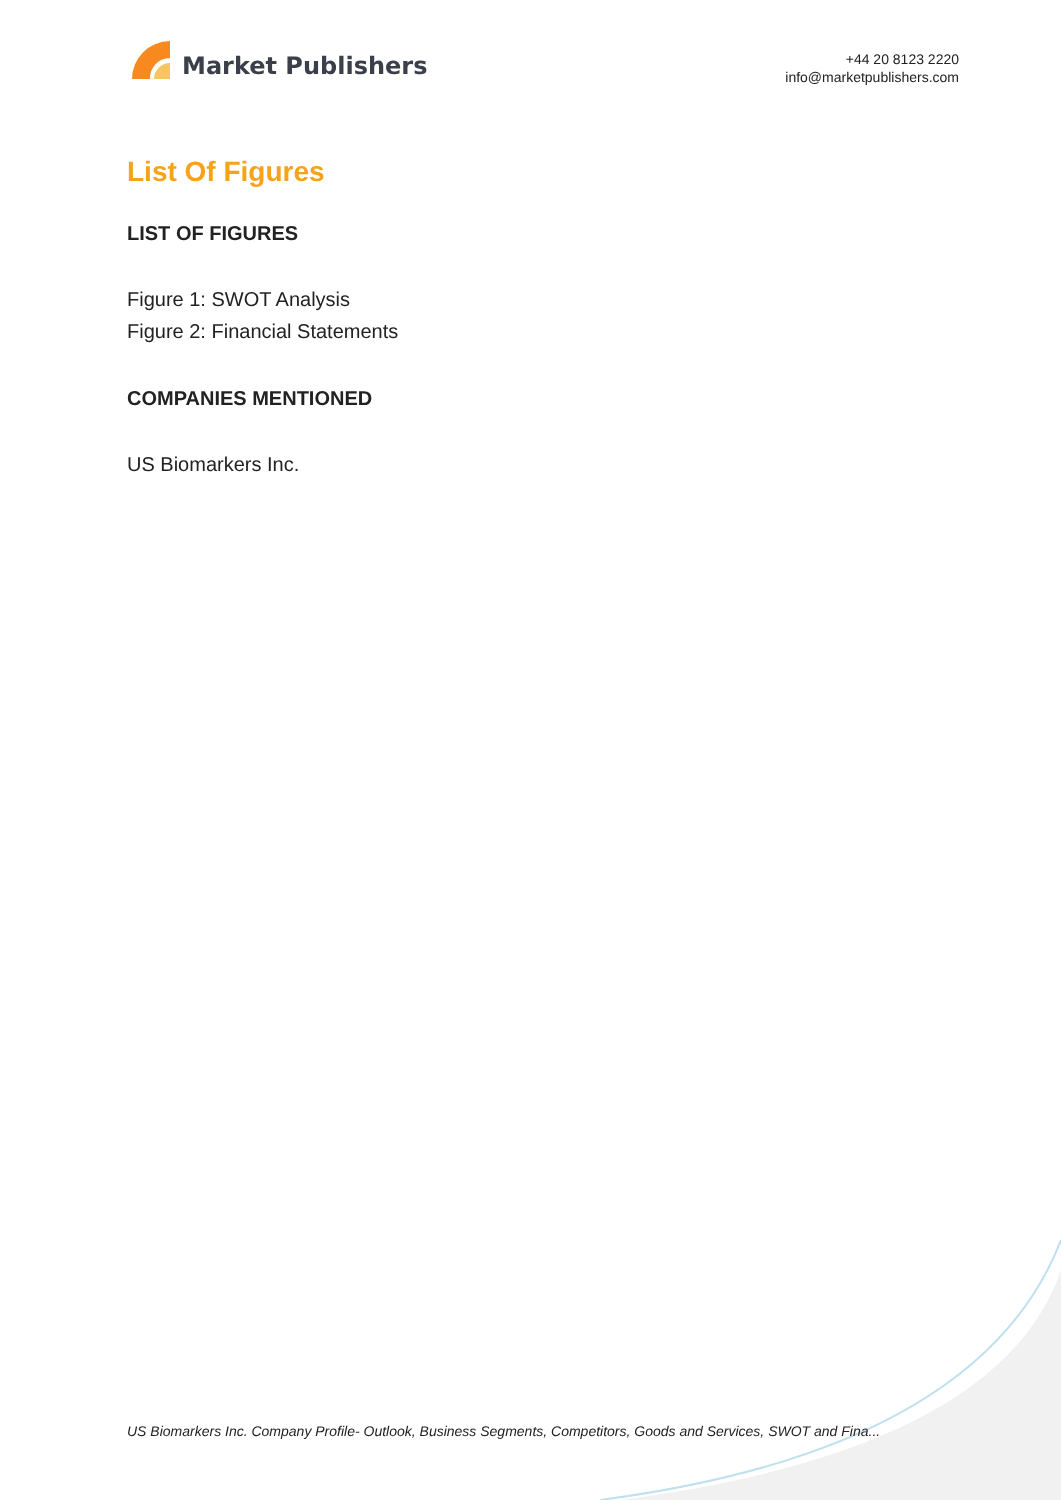Market Publishers
+44 20 8123 2220
info@marketpublishers.com
List Of Figures
LIST OF FIGURES
Figure 1: SWOT Analysis
Figure 2: Financial Statements
COMPANIES MENTIONED
US Biomarkers Inc.
US Biomarkers Inc. Company Profile- Outlook, Business Segments, Competitors, Goods and Services, SWOT and Fina...